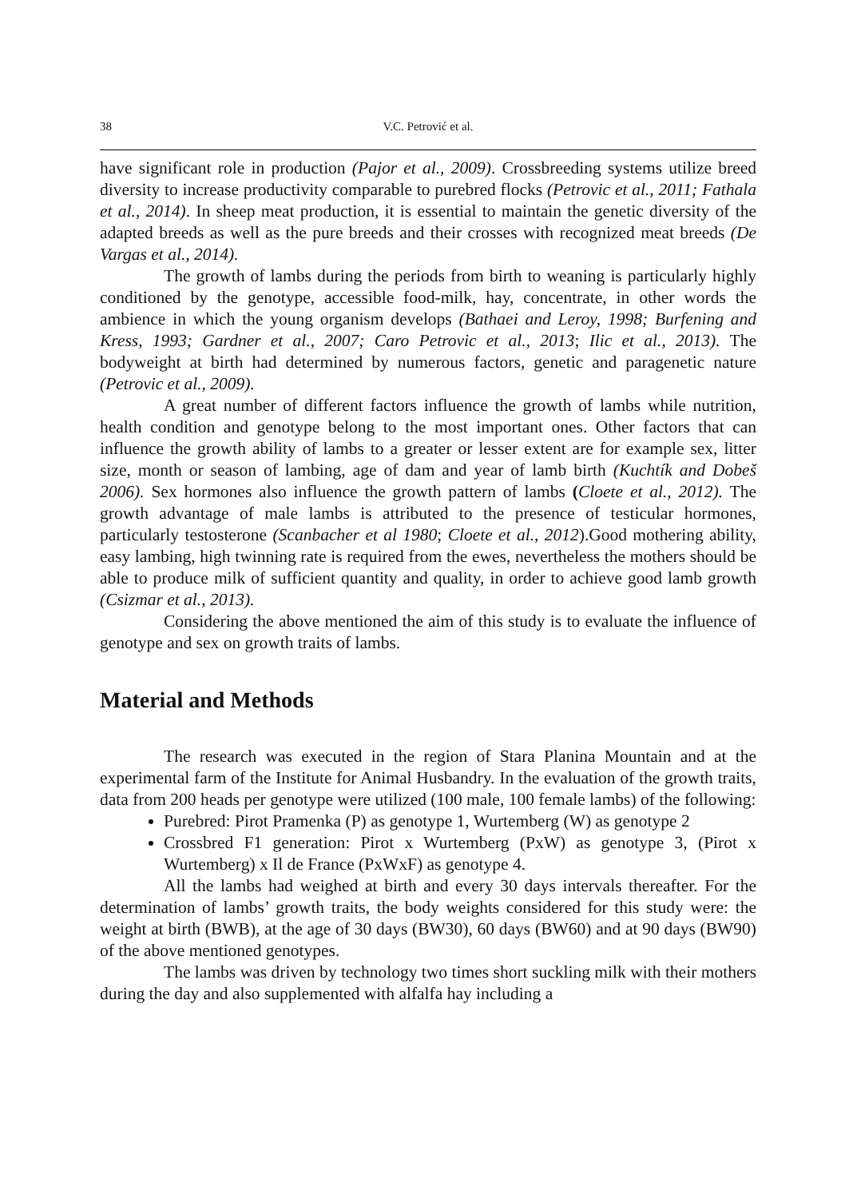38 V.C. Petrović et al.
have significant role in production (Pajor et al., 2009). Crossbreeding systems utilize breed diversity to increase productivity comparable to purebred flocks (Petrovic et al., 2011; Fathala et al., 2014). In sheep meat production, it is essential to maintain the genetic diversity of the adapted breeds as well as the pure breeds and their crosses with recognized meat breeds (De Vargas et al., 2014).
The growth of lambs during the periods from birth to weaning is particularly highly conditioned by the genotype, accessible food-milk, hay, concentrate, in other words the ambience in which the young organism develops (Bathaei and Leroy, 1998; Burfening and Kress, 1993; Gardner et al., 2007; Caro Petrovic et al., 2013; Ilic et al., 2013). The bodyweight at birth had determined by numerous factors, genetic and paragenetic nature (Petrovic et al., 2009).
A great number of different factors influence the growth of lambs while nutrition, health condition and genotype belong to the most important ones. Other factors that can influence the growth ability of lambs to a greater or lesser extent are for example sex, litter size, month or season of lambing, age of dam and year of lamb birth (Kuchtík and Dobeš 2006). Sex hormones also influence the growth pattern of lambs (Cloete et al., 2012). The growth advantage of male lambs is attributed to the presence of testicular hormones, particularly testosterone (Scanbacher et al 1980; Cloete et al., 2012).Good mothering ability, easy lambing, high twinning rate is required from the ewes, nevertheless the mothers should be able to produce milk of sufficient quantity and quality, in order to achieve good lamb growth (Csizmar et al., 2013).
Considering the above mentioned the aim of this study is to evaluate the influence of genotype and sex on growth traits of lambs.
Material and Methods
The research was executed in the region of Stara Planina Mountain and at the experimental farm of the Institute for Animal Husbandry. In the evaluation of the growth traits, data from 200 heads per genotype were utilized (100 male, 100 female lambs) of the following:
Purebred: Pirot Pramenka (P) as genotype 1, Wurtemberg (W) as genotype 2
Crossbred F1 generation: Pirot x Wurtemberg (PxW) as genotype 3, (Pirot x Wurtemberg) x Il de France (PxWxF) as genotype 4.
All the lambs had weighed at birth and every 30 days intervals thereafter. For the determination of lambs’ growth traits, the body weights considered for this study were: the weight at birth (BWB), at the age of 30 days (BW30), 60 days (BW60) and at 90 days (BW90) of the above mentioned genotypes.
The lambs was driven by technology two times short suckling milk with their mothers during the day and also supplemented with alfalfa hay including a